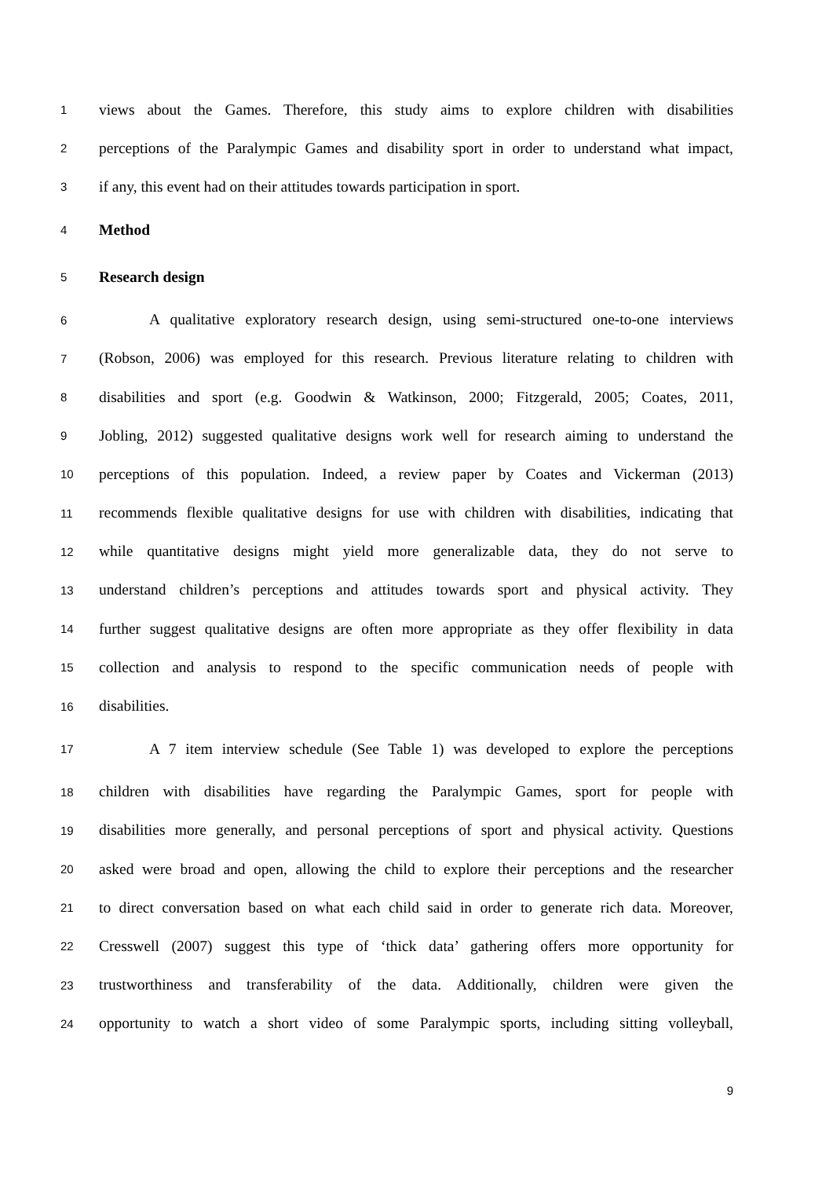1 views about the Games. Therefore, this study aims to explore children with disabilities
2 perceptions of the Paralympic Games and disability sport in order to understand what impact,
3 if any, this event had on their attitudes towards participation in sport.
4 Method
5 Research design
6 A qualitative exploratory research design, using semi-structured one-to-one interviews
7 (Robson, 2006) was employed for this research. Previous literature relating to children with
8 disabilities and sport (e.g. Goodwin & Watkinson, 2000; Fitzgerald, 2005; Coates, 2011,
9 Jobling, 2012) suggested qualitative designs work well for research aiming to understand the
10 perceptions of this population. Indeed, a review paper by Coates and Vickerman (2013)
11 recommends flexible qualitative designs for use with children with disabilities, indicating that
12 while quantitative designs might yield more generalizable data, they do not serve to
13 understand children’s perceptions and attitudes towards sport and physical activity. They
14 further suggest qualitative designs are often more appropriate as they offer flexibility in data
15 collection and analysis to respond to the specific communication needs of people with
16 disabilities.
17 A 7 item interview schedule (See Table 1) was developed to explore the perceptions
18 children with disabilities have regarding the Paralympic Games, sport for people with
19 disabilities more generally, and personal perceptions of sport and physical activity. Questions
20 asked were broad and open, allowing the child to explore their perceptions and the researcher
21 to direct conversation based on what each child said in order to generate rich data. Moreover,
22 Cresswell (2007) suggest this type of ‘thick data’ gathering offers more opportunity for
23 trustworthiness and transferability of the data. Additionally, children were given the
24 opportunity to watch a short video of some Paralympic sports, including sitting volleyball,
9